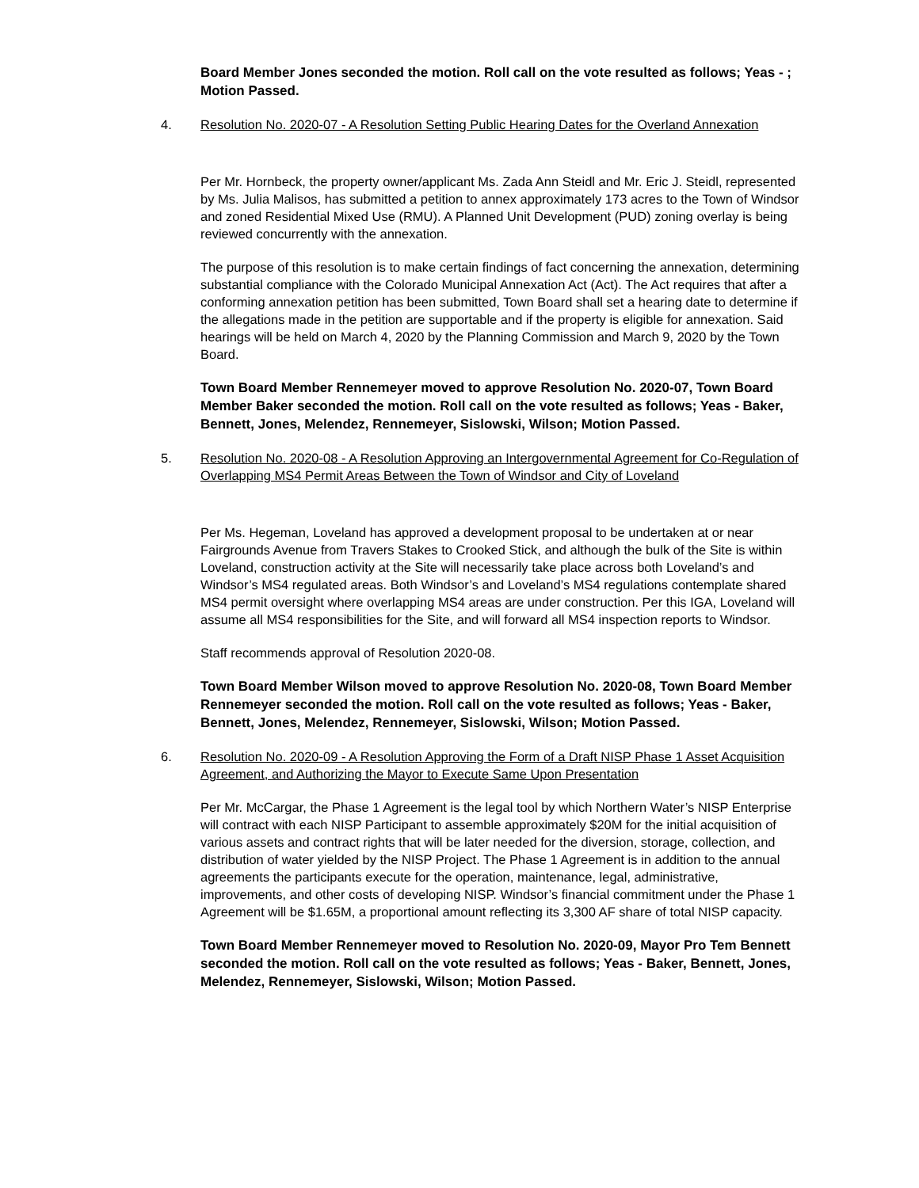Board Member Jones seconded the motion. Roll call on the vote resulted as follows; Yeas - ; Motion Passed.
4. Resolution No. 2020-07 - A Resolution Setting Public Hearing Dates for the Overland Annexation
Per Mr. Hornbeck, the property owner/applicant Ms. Zada Ann Steidl and Mr. Eric J. Steidl, represented by Ms. Julia Malisos, has submitted a petition to annex approximately 173 acres to the Town of Windsor and zoned Residential Mixed Use (RMU). A Planned Unit Development (PUD) zoning overlay is being reviewed concurrently with the annexation.
The purpose of this resolution is to make certain findings of fact concerning the annexation, determining substantial compliance with the Colorado Municipal Annexation Act (Act). The Act requires that after a conforming annexation petition has been submitted, Town Board shall set a hearing date to determine if the allegations made in the petition are supportable and if the property is eligible for annexation. Said hearings will be held on March 4, 2020 by the Planning Commission and March 9, 2020 by the Town Board.
Town Board Member Rennemeyer moved to approve Resolution No. 2020-07, Town Board Member Baker seconded the motion. Roll call on the vote resulted as follows; Yeas - Baker, Bennett, Jones, Melendez, Rennemeyer, Sislowski, Wilson; Motion Passed.
5. Resolution No. 2020-08 - A Resolution Approving an Intergovernmental Agreement for Co-Regulation of Overlapping MS4 Permit Areas Between the Town of Windsor and City of Loveland
Per Ms. Hegeman, Loveland has approved a development proposal to be undertaken at or near Fairgrounds Avenue from Travers Stakes to Crooked Stick, and although the bulk of the Site is within Loveland, construction activity at the Site will necessarily take place across both Loveland’s and Windsor’s MS4 regulated areas. Both Windsor’s and Loveland’s MS4 regulations contemplate shared MS4 permit oversight where overlapping MS4 areas are under construction. Per this IGA, Loveland will assume all MS4 responsibilities for the Site, and will forward all MS4 inspection reports to Windsor.
Staff recommends approval of Resolution 2020-08.
Town Board Member Wilson moved to approve Resolution No. 2020-08, Town Board Member Rennemeyer seconded the motion. Roll call on the vote resulted as follows; Yeas - Baker, Bennett, Jones, Melendez, Rennemeyer, Sislowski, Wilson; Motion Passed.
6. Resolution No. 2020-09 - A Resolution Approving the Form of a Draft NISP Phase 1 Asset Acquisition Agreement, and Authorizing the Mayor to Execute Same Upon Presentation
Per Mr. McCargar, the Phase 1 Agreement is the legal tool by which Northern Water’s NISP Enterprise will contract with each NISP Participant to assemble approximately $20M for the initial acquisition of various assets and contract rights that will be later needed for the diversion, storage, collection, and distribution of water yielded by the NISP Project. The Phase 1 Agreement is in addition to the annual agreements the participants execute for the operation, maintenance, legal, administrative, improvements, and other costs of developing NISP. Windsor’s financial commitment under the Phase 1 Agreement will be $1.65M, a proportional amount reflecting its 3,300 AF share of total NISP capacity.
Town Board Member Rennemeyer moved to Resolution No. 2020-09, Mayor Pro Tem Bennett seconded the motion. Roll call on the vote resulted as follows; Yeas - Baker, Bennett, Jones, Melendez, Rennemeyer, Sislowski, Wilson; Motion Passed.